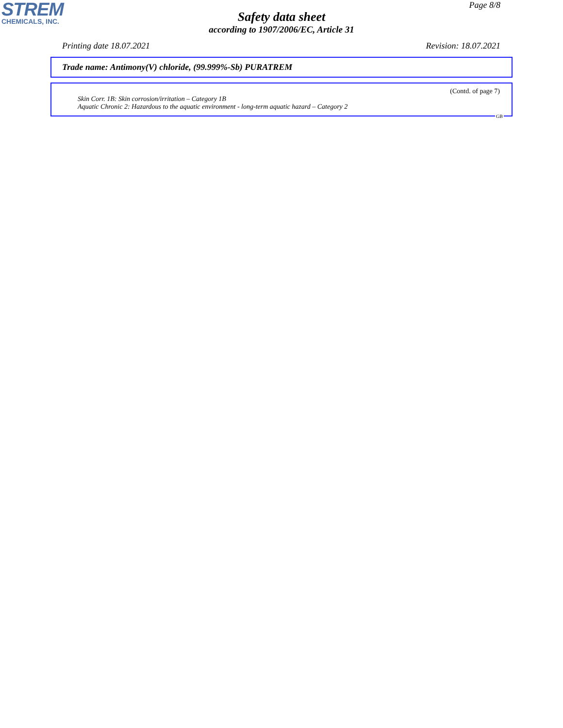STREM
CHEMICALS, INC.
Page 8/8
Safety data sheet
according to 1907/2006/EC, Article 31
Printing date 18.07.2021 Revision: 18.07.2021
Trade name: Antimony(V) chloride, (99.999%-Sb) PURATREM
(Contd. of page 7)
Skin Corr. 1B: Skin corrosion/irritation – Category 1B
Aquatic Chronic 2: Hazardous to the aquatic environment - long-term aquatic hazard – Category 2
GB